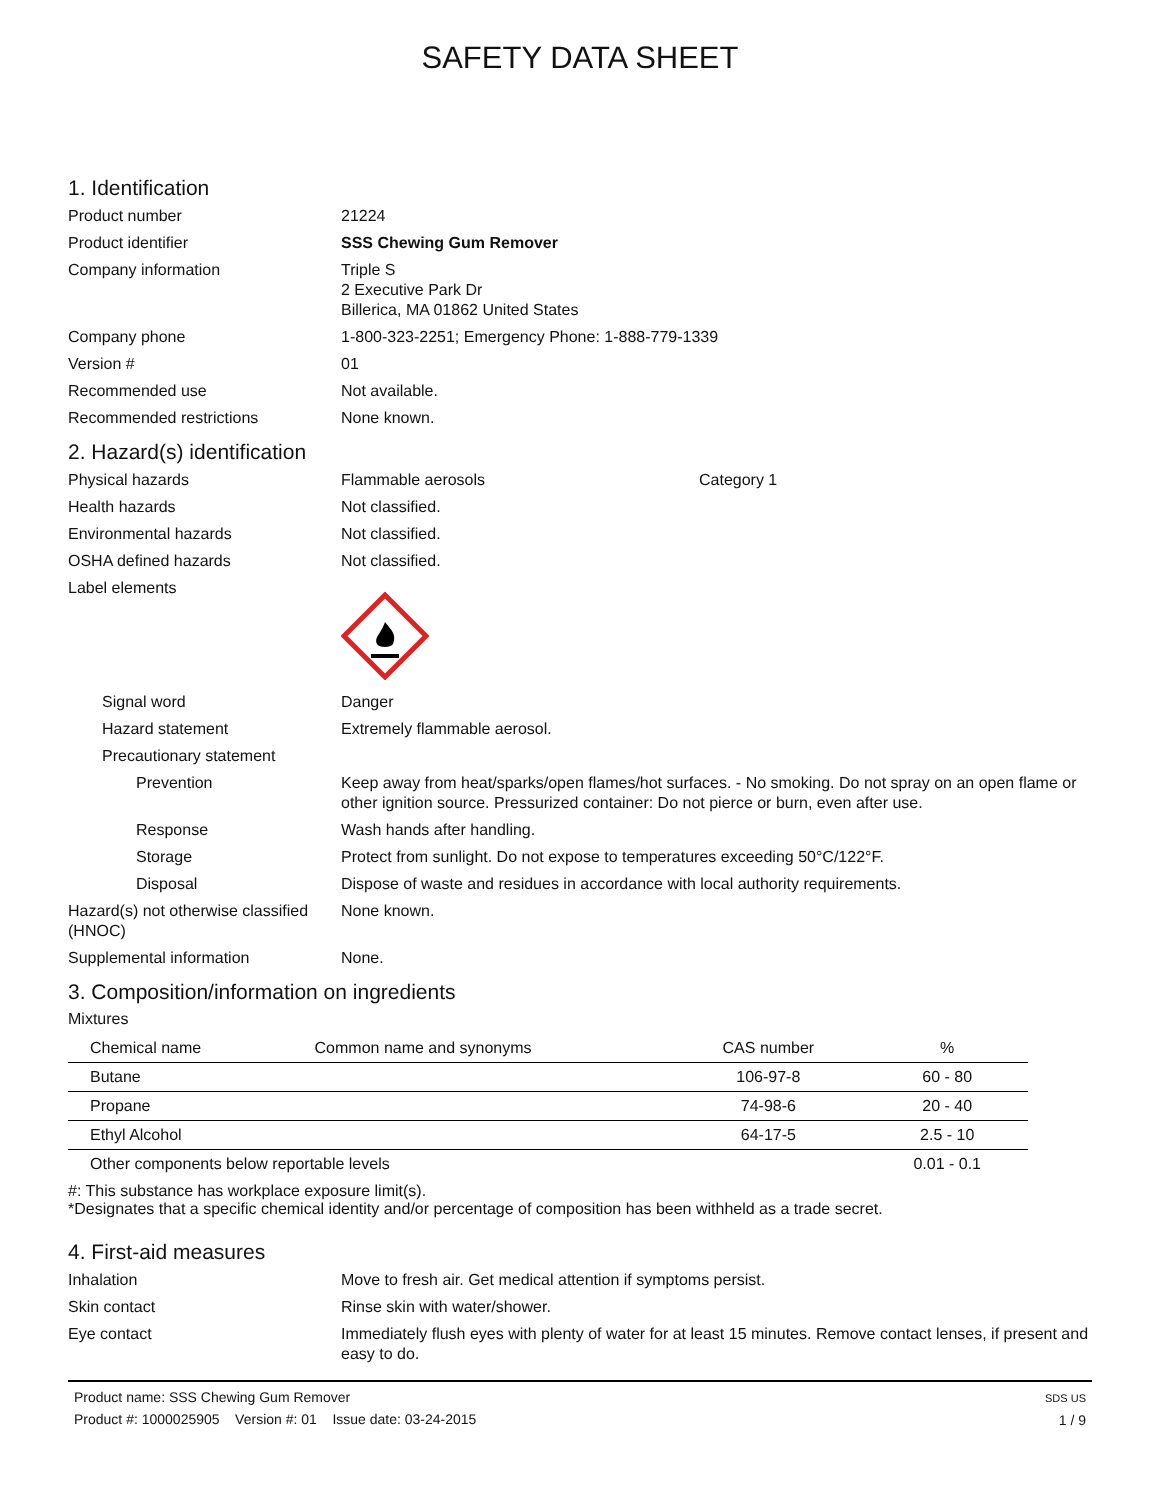SAFETY DATA SHEET
1. Identification
Product number 21224
Product identifier SSS Chewing Gum Remover
Company information Triple S
2 Executive Park Dr
Billerica, MA 01862 United States
Company phone 1-800-323-2251; Emergency Phone: 1-888-779-1339
Version # 01
Recommended use Not available.
Recommended restrictions None known.
2. Hazard(s) identification
Physical hazards Flammable aerosols Category 1
Health hazards Not classified.
Environmental hazards Not classified.
OSHA defined hazards Not classified.
Label elements
Signal word Danger
Hazard statement Extremely flammable aerosol.
Precautionary statement
Prevention Keep away from heat/sparks/open flames/hot surfaces. - No smoking. Do not spray on an open flame or other ignition source. Pressurized container: Do not pierce or burn, even after use.
Response Wash hands after handling.
Storage Protect from sunlight. Do not expose to temperatures exceeding 50°C/122°F.
Disposal Dispose of waste and residues in accordance with local authority requirements.
Hazard(s) not otherwise classified (HNOC)
None known.
Supplemental information None.
3. Composition/information on ingredients
Mixtures
| Chemical name | Common name and synonyms | CAS number | % |
| --- | --- | --- | --- |
| Butane | | 106-97-8 | 60 - 80 |
| Propane | | 74-98-6 | 20 - 40 |
| Ethyl Alcohol | | 64-17-5 | 2.5 - 10 |
| Other components below reportable levels | | | 0.01 - 0.1 |
#: This substance has workplace exposure limit(s).
*Designates that a specific chemical identity and/or percentage of composition has been withheld as a trade secret.
4. First-aid measures
Inhalation Move to fresh air. Get medical attention if symptoms persist.
Skin contact Rinse skin with water/shower.
Eye contact Immediately flush eyes with plenty of water for at least 15 minutes. Remove contact lenses, if present and easy to do.
Product name: SSS Chewing Gum Remover
Product #: 1000025905 Version #: 01 Issue date: 03-24-2015
SDS US
1 / 9